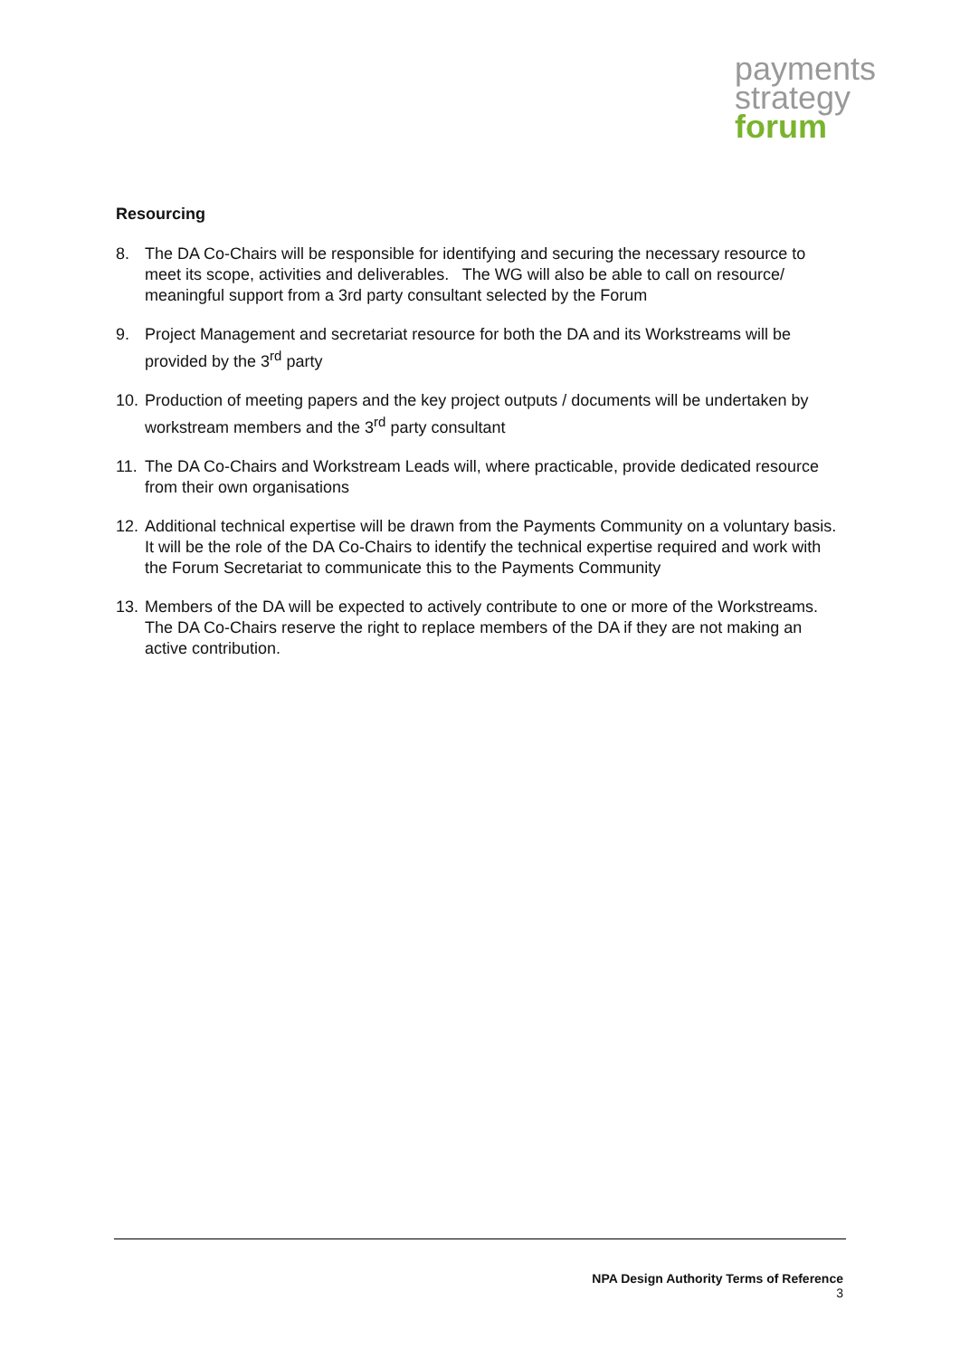payments
strategy
forum
Resourcing
8. The DA Co-Chairs will be responsible for identifying and securing the necessary resource to meet its scope, activities and deliverables. The WG will also be able to call on resource/ meaningful support from a 3rd party consultant selected by the Forum
9. Project Management and secretariat resource for both the DA and its Workstreams will be provided by the 3<sup>rd</sup> party
10. Production of meeting papers and the key project outputs / documents will be undertaken by workstream members and the 3<sup>rd</sup> party consultant
11. The DA Co-Chairs and Workstream Leads will, where practicable, provide dedicated resource from their own organisations
12. Additional technical expertise will be drawn from the Payments Community on a voluntary basis. It will be the role of the DA Co-Chairs to identify the technical expertise required and work with the Forum Secretariat to communicate this to the Payments Community
13. Members of the DA will be expected to actively contribute to one or more of the Workstreams. The DA Co-Chairs reserve the right to replace members of the DA if they are not making an active contribution.
NPA Design Authority Terms of Reference
3